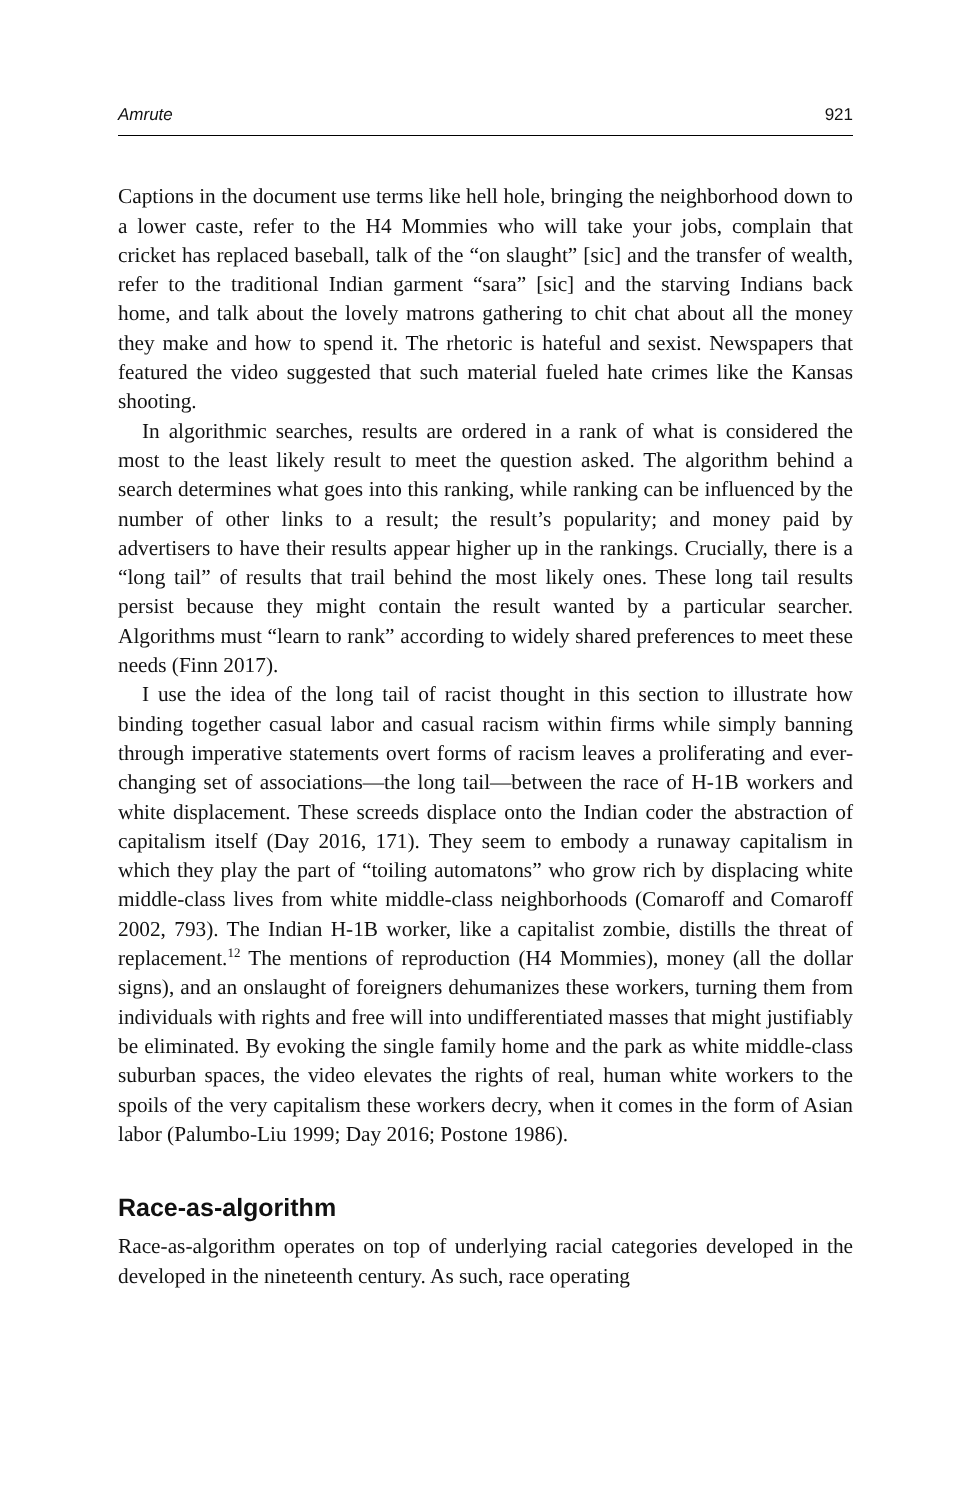Amrute 921
Captions in the document use terms like hell hole, bringing the neighborhood down to a lower caste, refer to the H4 Mommies who will take your jobs, complain that cricket has replaced baseball, talk of the “on slaught” [sic] and the transfer of wealth, refer to the traditional Indian garment “sara” [sic] and the starving Indians back home, and talk about the lovely matrons gathering to chit chat about all the money they make and how to spend it. The rhetoric is hateful and sexist. Newspapers that featured the video suggested that such material fueled hate crimes like the Kansas shooting.
In algorithmic searches, results are ordered in a rank of what is considered the most to the least likely result to meet the question asked. The algorithm behind a search determines what goes into this ranking, while ranking can be influenced by the number of other links to a result; the result’s popularity; and money paid by advertisers to have their results appear higher up in the rankings. Crucially, there is a “long tail” of results that trail behind the most likely ones. These long tail results persist because they might contain the result wanted by a particular searcher. Algorithms must “learn to rank” according to widely shared preferences to meet these needs (Finn 2017).
I use the idea of the long tail of racist thought in this section to illustrate how binding together casual labor and casual racism within firms while simply banning through imperative statements overt forms of racism leaves a proliferating and ever-changing set of associations—the long tail—between the race of H-1B workers and white displacement. These screeds displace onto the Indian coder the abstraction of capitalism itself (Day 2016, 171). They seem to embody a runaway capitalism in which they play the part of “toiling automatons” who grow rich by displacing white middle-class lives from white middle-class neighborhoods (Comaroff and Comaroff 2002, 793). The Indian H-1B worker, like a capitalist zombie, distills the threat of replacement.<sup>12</sup> The mentions of reproduction (H4 Mommies), money (all the dollar signs), and an onslaught of foreigners dehumanizes these workers, turning them from individuals with rights and free will into undifferentiated masses that might justifiably be eliminated. By evoking the single family home and the park as white middle-class suburban spaces, the video elevates the rights of real, human white workers to the spoils of the very capitalism these workers decry, when it comes in the form of Asian labor (Palumbo-Liu 1999; Day 2016; Postone 1986).
Race-as-algorithm
Race-as-algorithm operates on top of underlying racial categories developed in the developed in the nineteenth century. As such, race operating